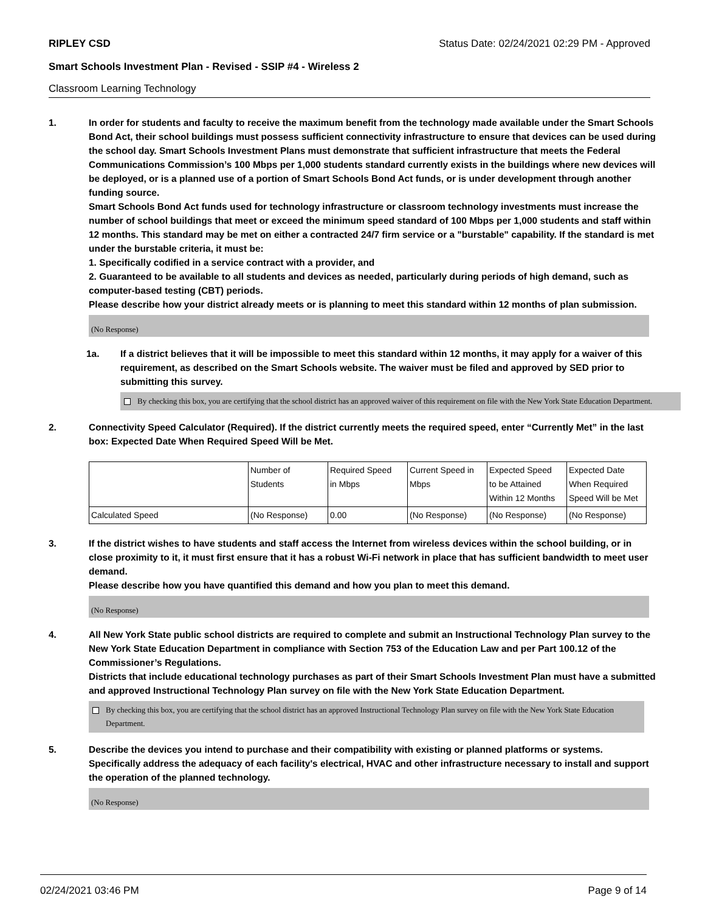RIPLEY CSD Status Date: 02/24/2021 02:29 PM - Approved
Smart Schools Investment Plan - Revised - SSIP #4 - Wireless 2
Classroom Learning Technology
1. In order for students and faculty to receive the maximum benefit from the technology made available under the Smart Schools Bond Act, their school buildings must possess sufficient connectivity infrastructure to ensure that devices can be used during the school day. Smart Schools Investment Plans must demonstrate that sufficient infrastructure that meets the Federal Communications Commission’s 100 Mbps per 1,000 students standard currently exists in the buildings where new devices will be deployed, or is a planned use of a portion of Smart Schools Bond Act funds, or is under development through another funding source.
Smart Schools Bond Act funds used for technology infrastructure or classroom technology investments must increase the number of school buildings that meet or exceed the minimum speed standard of 100 Mbps per 1,000 students and staff within 12 months. This standard may be met on either a contracted 24/7 firm service or a "burstable" capability. If the standard is met under the burstable criteria, it must be:
1. Specifically codified in a service contract with a provider, and
2. Guaranteed to be available to all students and devices as needed, particularly during periods of high demand, such as computer-based testing (CBT) periods.
Please describe how your district already meets or is planning to meet this standard within 12 months of plan submission.
(No Response)
1a. If a district believes that it will be impossible to meet this standard within 12 months, it may apply for a waiver of this requirement, as described on the Smart Schools website. The waiver must be filed and approved by SED prior to submitting this survey.
By checking this box, you are certifying that the school district has an approved waiver of this requirement on file with the New York State Education Department.
2. Connectivity Speed Calculator (Required). If the district currently meets the required speed, enter “Currently Met” in the last box: Expected Date When Required Speed Will be Met.
| | Number of Students | Required Speed in Mbps | Current Speed in Mbps | Expected Speed to be Attained Within 12 Months | Expected Date When Required Speed Will be Met |
| Calculated Speed | (No Response) | 0.00 | (No Response) | (No Response) | (No Response) |
3. If the district wishes to have students and staff access the Internet from wireless devices within the school building, or in close proximity to it, it must first ensure that it has a robust Wi-Fi network in place that has sufficient bandwidth to meet user demand.
Please describe how you have quantified this demand and how you plan to meet this demand.
(No Response)
4. All New York State public school districts are required to complete and submit an Instructional Technology Plan survey to the New York State Education Department in compliance with Section 753 of the Education Law and per Part 100.12 of the Commissioner’s Regulations.
Districts that include educational technology purchases as part of their Smart Schools Investment Plan must have a submitted and approved Instructional Technology Plan survey on file with the New York State Education Department.
By checking this box, you are certifying that the school district has an approved Instructional Technology Plan survey on file with the New York State Education Department.
5. Describe the devices you intend to purchase and their compatibility with existing or planned platforms or systems. Specifically address the adequacy of each facility's electrical, HVAC and other infrastructure necessary to install and support the operation of the planned technology.
(No Response)
02/24/2021 03:46 PM Page 9 of 14